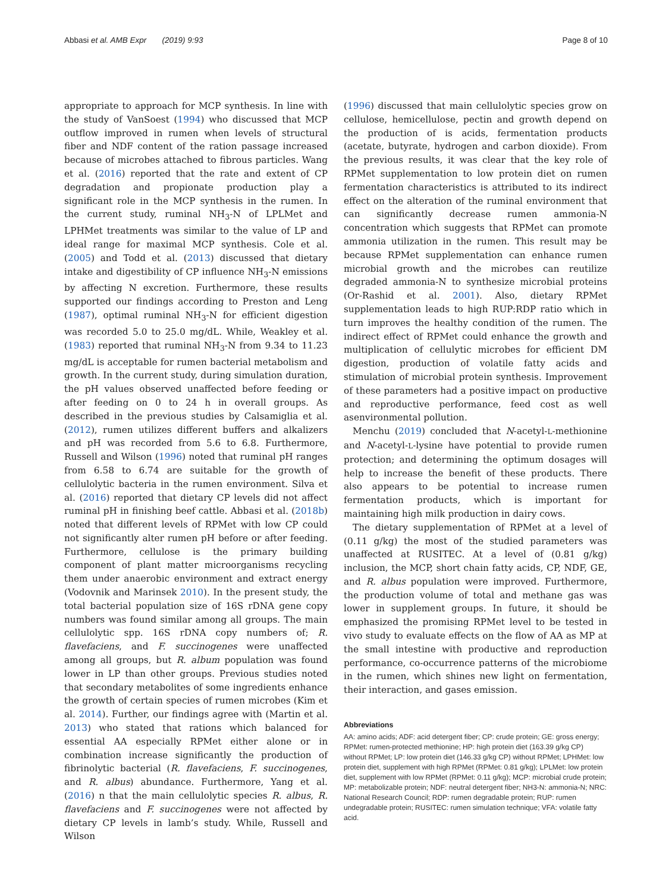Abbasi et al. AMB Expr (2019) 9:93 Page 8 of 10
appropriate to approach for MCP synthesis. In line with the study of VanSoest (1994) who discussed that MCP outflow improved in rumen when levels of structural fiber and NDF content of the ration passage increased because of microbes attached to fibrous particles. Wang et al. (2016) reported that the rate and extent of CP degradation and propionate production play a significant role in the MCP synthesis in the rumen. In the current study, ruminal NH<sub>3</sub>-N of LPLMet and LPHMet treatments was similar to the value of LP and ideal range for maximal MCP synthesis. Cole et al. (2005) and Todd et al. (2013) discussed that dietary intake and digestibility of CP influence NH<sub>3</sub>-N emissions by affecting N excretion. Furthermore, these results supported our findings according to Preston and Leng (1987), optimal ruminal NH<sub>3</sub>-N for efficient digestion was recorded 5.0 to 25.0 mg/dL. While, Weakley et al. (1983) reported that ruminal NH<sub>3</sub>-N from 9.34 to 11.23 mg/dL is acceptable for rumen bacterial metabolism and growth. In the current study, during simulation duration, the pH values observed unaffected before feeding or after feeding on 0 to 24 h in overall groups. As described in the previous studies by Calsamiglia et al. (2012), rumen utilizes different buffers and alkalizers and pH was recorded from 5.6 to 6.8. Furthermore, Russell and Wilson (1996) noted that ruminal pH ranges from 6.58 to 6.74 are suitable for the growth of cellulolytic bacteria in the rumen environment. Silva et al. (2016) reported that dietary CP levels did not affect ruminal pH in finishing beef cattle. Abbasi et al. (2018b) noted that different levels of RPMet with low CP could not significantly alter rumen pH before or after feeding. Furthermore, cellulose is the primary building component of plant matter microorganisms recycling them under anaerobic environment and extract energy (Vodovnik and Marinsek 2010). In the present study, the total bacterial population size of 16S rDNA gene copy numbers was found similar among all groups. The main cellulolytic spp. 16S rDNA copy numbers of; R. flavefaciens, and F. succinogenes were unaffected among all groups, but R. album population was found lower in LP than other groups. Previous studies noted that secondary metabolites of some ingredients enhance the growth of certain species of rumen microbes (Kim et al. 2014). Further, our findings agree with (Martin et al. 2013) who stated that rations which balanced for essential AA especially RPMet either alone or in combination increase significantly the production of fibrinolytic bacterial (R. flavefaciens, F. succinogenes, and R. albus) abundance. Furthermore, Yang et al. (2016) n that the main cellulolytic species R. albus, R. flavefaciens and F. succinogenes were not affected by dietary CP levels in lamb’s study. While, Russell and Wilson
(1996) discussed that main cellulolytic species grow on cellulose, hemicellulose, pectin and growth depend on the production of is acids, fermentation products (acetate, butyrate, hydrogen and carbon dioxide). From the previous results, it was clear that the key role of RPMet supplementation to low protein diet on rumen fermentation characteristics is attributed to its indirect effect on the alteration of the ruminal environment that can significantly decrease rumen ammonia-N concentration which suggests that RPMet can promote ammonia utilization in the rumen. This result may be because RPMet supplementation can enhance rumen microbial growth and the microbes can reutilize degraded ammonia-N to synthesize microbial proteins (Or-Rashid et al. 2001). Also, dietary RPMet supplementation leads to high RUP:RDP ratio which in turn improves the healthy condition of the rumen. The indirect effect of RPMet could enhance the growth and multiplication of cellulytic microbes for efficient DM digestion, production of volatile fatty acids and stimulation of microbial protein synthesis. Improvement of these parameters had a positive impact on productive and reproductive performance, feed cost as well asenvironmental pollution.
Menchu (2019) concluded that N-acetyl-L-methionine and N-acetyl-L-lysine have potential to provide rumen protection; and determining the optimum dosages will help to increase the benefit of these products. There also appears to be potential to increase rumen fermentation products, which is important for maintaining high milk production in dairy cows.
The dietary supplementation of RPMet at a level of (0.11 g/kg) the most of the studied parameters was unaffected at RUSITEC. At a level of (0.81 g/kg) inclusion, the MCP, short chain fatty acids, CP, NDF, GE, and R. albus population were improved. Furthermore, the production volume of total and methane gas was lower in supplement groups. In future, it should be emphasized the promising RPMet level to be tested in vivo study to evaluate effects on the flow of AA as MP at the small intestine with productive and reproduction performance, co-occurrence patterns of the microbiome in the rumen, which shines new light on fermentation, their interaction, and gases emission.
Abbreviations
AA: amino acids; ADF: acid detergent fiber; CP: crude protein; GE: gross energy; RPMet: rumen-protected methionine; HP: high protein diet (163.39 g/kg CP) without RPMet; LP: low protein diet (146.33 g/kg CP) without RPMet; LPHMet: low protein diet, supplement with high RPMet (RPMet: 0.81 g/kg); LPLMet: low protein diet, supplement with low RPMet (RPMet: 0.11 g/kg); MCP: microbial crude protein; MP: metabolizable protein; NDF: neutral detergent fiber; NH3-N: ammonia-N; NRC: National Research Council; RDP: rumen degradable protein; RUP: rumen undegradable protein; RUSITEC: rumen simulation technique; VFA: volatile fatty acid.